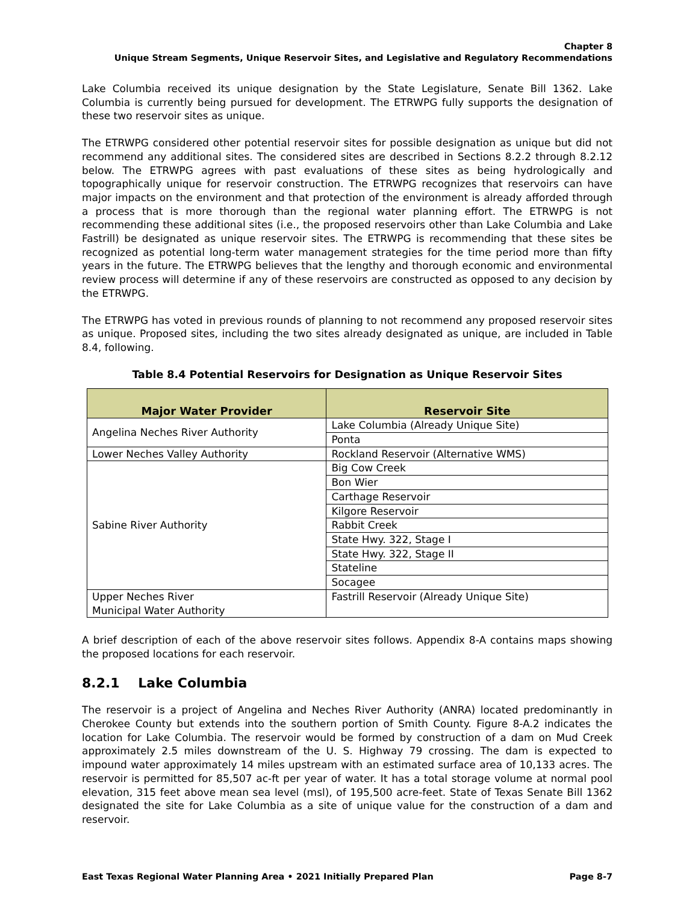Chapter 8
Unique Stream Segments, Unique Reservoir Sites, and Legislative and Regulatory Recommendations
Lake Columbia received its unique designation by the State Legislature, Senate Bill 1362. Lake Columbia is currently being pursued for development. The ETRWPG fully supports the designation of these two reservoir sites as unique.
The ETRWPG considered other potential reservoir sites for possible designation as unique but did not recommend any additional sites. The considered sites are described in Sections 8.2.2 through 8.2.12 below. The ETRWPG agrees with past evaluations of these sites as being hydrologically and topographically unique for reservoir construction. The ETRWPG recognizes that reservoirs can have major impacts on the environment and that protection of the environment is already afforded through a process that is more thorough than the regional water planning effort. The ETRWPG is not recommending these additional sites (i.e., the proposed reservoirs other than Lake Columbia and Lake Fastrill) be designated as unique reservoir sites. The ETRWPG is recommending that these sites be recognized as potential long-term water management strategies for the time period more than fifty years in the future. The ETRWPG believes that the lengthy and thorough economic and environmental review process will determine if any of these reservoirs are constructed as opposed to any decision by the ETRWPG.
The ETRWPG has voted in previous rounds of planning to not recommend any proposed reservoir sites as unique. Proposed sites, including the two sites already designated as unique, are included in Table 8.4, following.
Table 8.4 Potential Reservoirs for Designation as Unique Reservoir Sites
| Major Water Provider | Reservoir Site |
| --- | --- |
| Angelina Neches River Authority | Lake Columbia (Already Unique Site) |
| | Ponta |
| Lower Neches Valley Authority | Rockland Reservoir (Alternative WMS) |
| Sabine River Authority | Big Cow Creek |
| | Bon Wier |
| | Carthage Reservoir |
| | Kilgore Reservoir |
| | Rabbit Creek |
| | State Hwy. 322, Stage I |
| | State Hwy. 322, Stage II |
| | Stateline |
| | Socagee |
| Upper Neches River Municipal Water Authority | Fastrill Reservoir (Already Unique Site) |
A brief description of each of the above reservoir sites follows. Appendix 8-A contains maps showing the proposed locations for each reservoir.
8.2.1 Lake Columbia
The reservoir is a project of Angelina and Neches River Authority (ANRA) located predominantly in Cherokee County but extends into the southern portion of Smith County. Figure 8-A.2 indicates the location for Lake Columbia. The reservoir would be formed by construction of a dam on Mud Creek approximately 2.5 miles downstream of the U. S. Highway 79 crossing. The dam is expected to impound water approximately 14 miles upstream with an estimated surface area of 10,133 acres. The reservoir is permitted for 85,507 ac-ft per year of water. It has a total storage volume at normal pool elevation, 315 feet above mean sea level (msl), of 195,500 acre-feet. State of Texas Senate Bill 1362 designated the site for Lake Columbia as a site of unique value for the construction of a dam and reservoir.
East Texas Regional Water Planning Area • 2021 Initially Prepared Plan Page 8-7